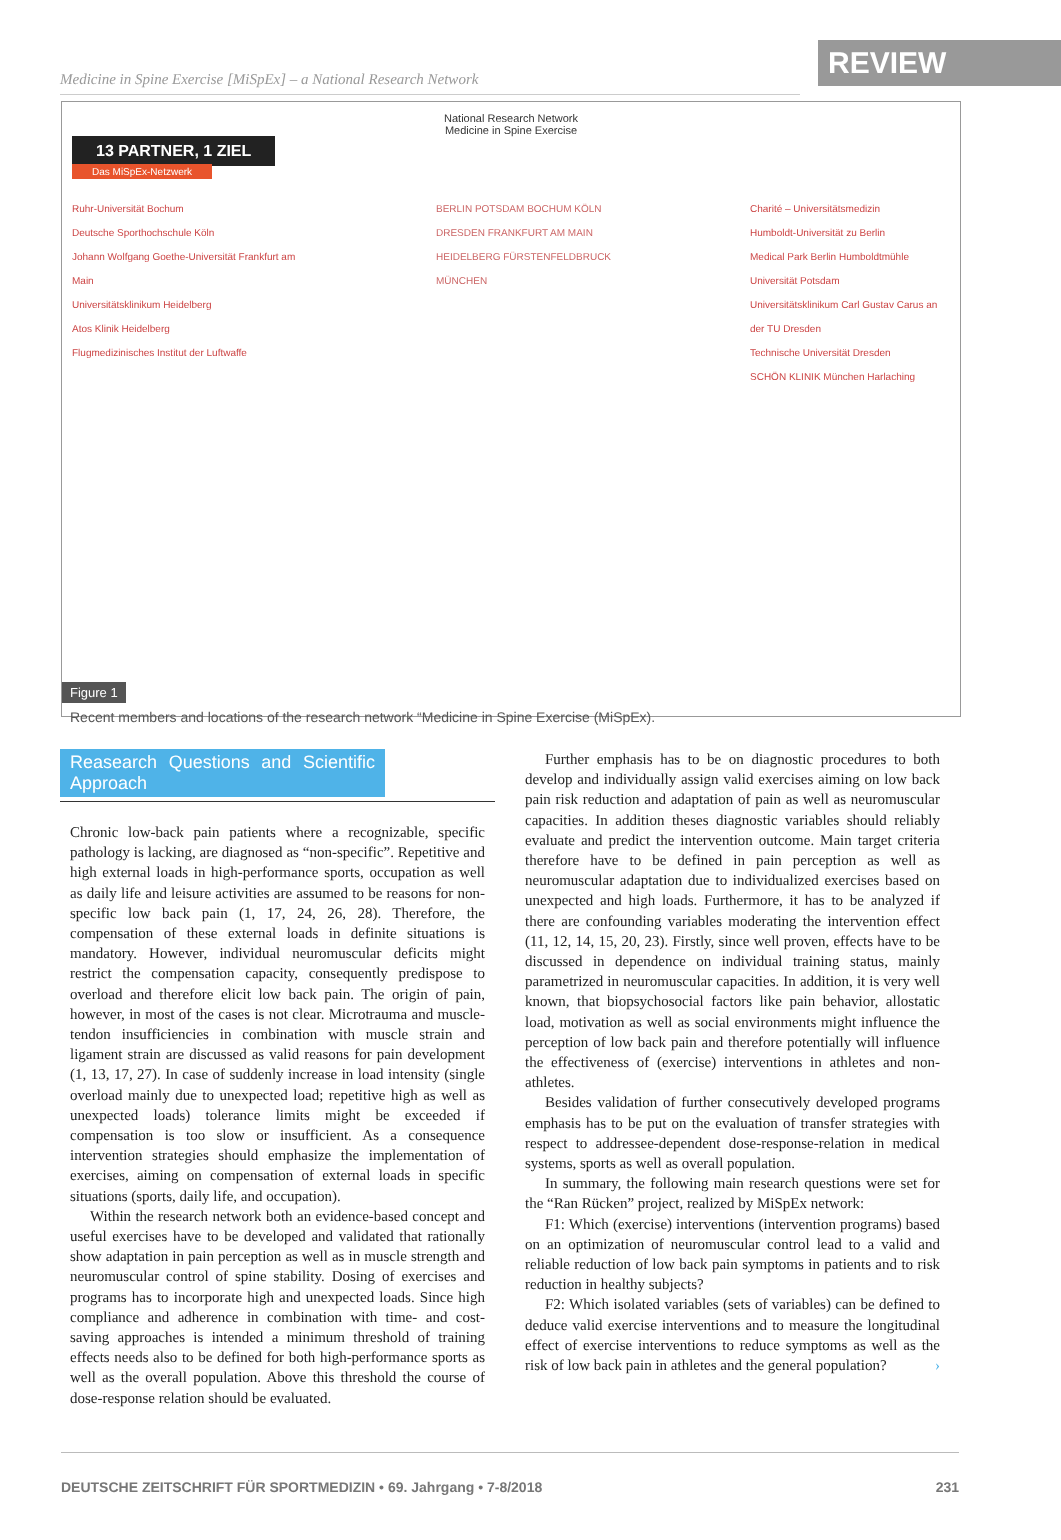Medicine in Spine Exercise [MiSpEx] – a National Research Network
REVIEW
National Research Network
Medicine in Spine Exercise
13 PARTNER, 1 ZIEL
Das MiSpEx-Netzwerk
Ruhr-Universität Bochum
Deutsche Sporthochschule Köln
Johann Wolfgang Goethe-Universität Frankfurt am Main
Universitätsklinikum Heidelberg
Atos Klinik Heidelberg
Flugmedizinisches Institut der Luftwaffe
BERLIN POTSDAM BOCHUM KÖLN DRESDEN FRANKFURT AM MAIN HEIDELBERG FÜRSTENFELDBRUCK MÜNCHEN
Charité – Universitätsmedizin
Humboldt-Universität zu Berlin
Medical Park Berlin Humboldtmühle
Universität Potsdam
Universitätsklinikum Carl Gustav Carus an der TU Dresden
Technische Universität Dresden
SCHÖN KLINIK München Harlaching
Figure 1
Recent members and locations of the research network “Medicine in Spine Exercise (MiSpEx).
Reasearch Questions and Scientific Approach
Chronic low-back pain patients where a recognizable, specific pathology is lacking, are diagnosed as “non-specific”. Repetitive and high external loads in high-performance sports, occupation as well as daily life and leisure activities are assumed to be reasons for non-specific low back pain (1, 17, 24, 26, 28). Therefore, the compensation of these external loads in definite situations is mandatory. However, individual neuromuscular deficits might restrict the compensation capacity, consequently predispose to overload and therefore elicit low back pain. The origin of pain, however, in most of the cases is not clear. Microtrauma and muscle-tendon insufficiencies in combination with muscle strain and ligament strain are discussed as valid reasons for pain development (1, 13, 17, 27). In case of suddenly increase in load intensity (single overload mainly due to unexpected load; repetitive high as well as unexpected loads) tolerance limits might be exceeded if compensation is too slow or insufficient. As a consequence intervention strategies should emphasize the implementation of exercises, aiming on compensation of external loads in specific situations (sports, daily life, and occupation).
Within the research network both an evidence-based concept and useful exercises have to be developed and validated that rationally show adaptation in pain perception as well as in muscle strength and neuromuscular control of spine stability. Dosing of exercises and programs has to incorporate high and unexpected loads. Since high compliance and adherence in combination with time- and cost-saving approaches is intended a minimum threshold of training effects needs also to be defined for both high-performance sports as well as the overall population. Above this threshold the course of dose-response relation should be evaluated.
Further emphasis has to be on diagnostic procedures to both develop and individually assign valid exercises aiming on low back pain risk reduction and adaptation of pain as well as neuromuscular capacities. In addition theses diagnostic variables should reliably evaluate and predict the intervention outcome. Main target criteria therefore have to be defined in pain perception as well as neuromuscular adaptation due to individualized exercises based on unexpected and high loads. Furthermore, it has to be analyzed if there are confounding variables moderating the intervention effect (11, 12, 14, 15, 20, 23). Firstly, since well proven, effects have to be discussed in dependence on individual training status, mainly parametrized in neuromuscular capacities. In addition, it is very well known, that biopsychosocial factors like pain behavior, allostatic load, motivation as well as social environments might influence the perception of low back pain and therefore potentially will influence the effectiveness of (exercise) interventions in athletes and non-athletes.
Besides validation of further consecutively developed programs emphasis has to be put on the evaluation of transfer strategies with respect to addressee-dependent dose-response-relation in medical systems, sports as well as overall population.
In summary, the following main research questions were set for the “Ran Rücken” project, realized by MiSpEx network:
F1: Which (exercise) interventions (intervention programs) based on an optimization of neuromuscular control lead to a valid and reliable reduction of low back pain symptoms in patients and to risk reduction in healthy subjects?
F2: Which isolated variables (sets of variables) can be defined to deduce valid exercise interventions and to measure the longitudinal effect of exercise interventions to reduce symptoms as well as the risk of low back pain in athletes and the general population? ›
DEUTSCHE ZEITSCHRIFT FÜR SPORTMEDIZIN • 69. Jahrgang • 7-8/2018 231